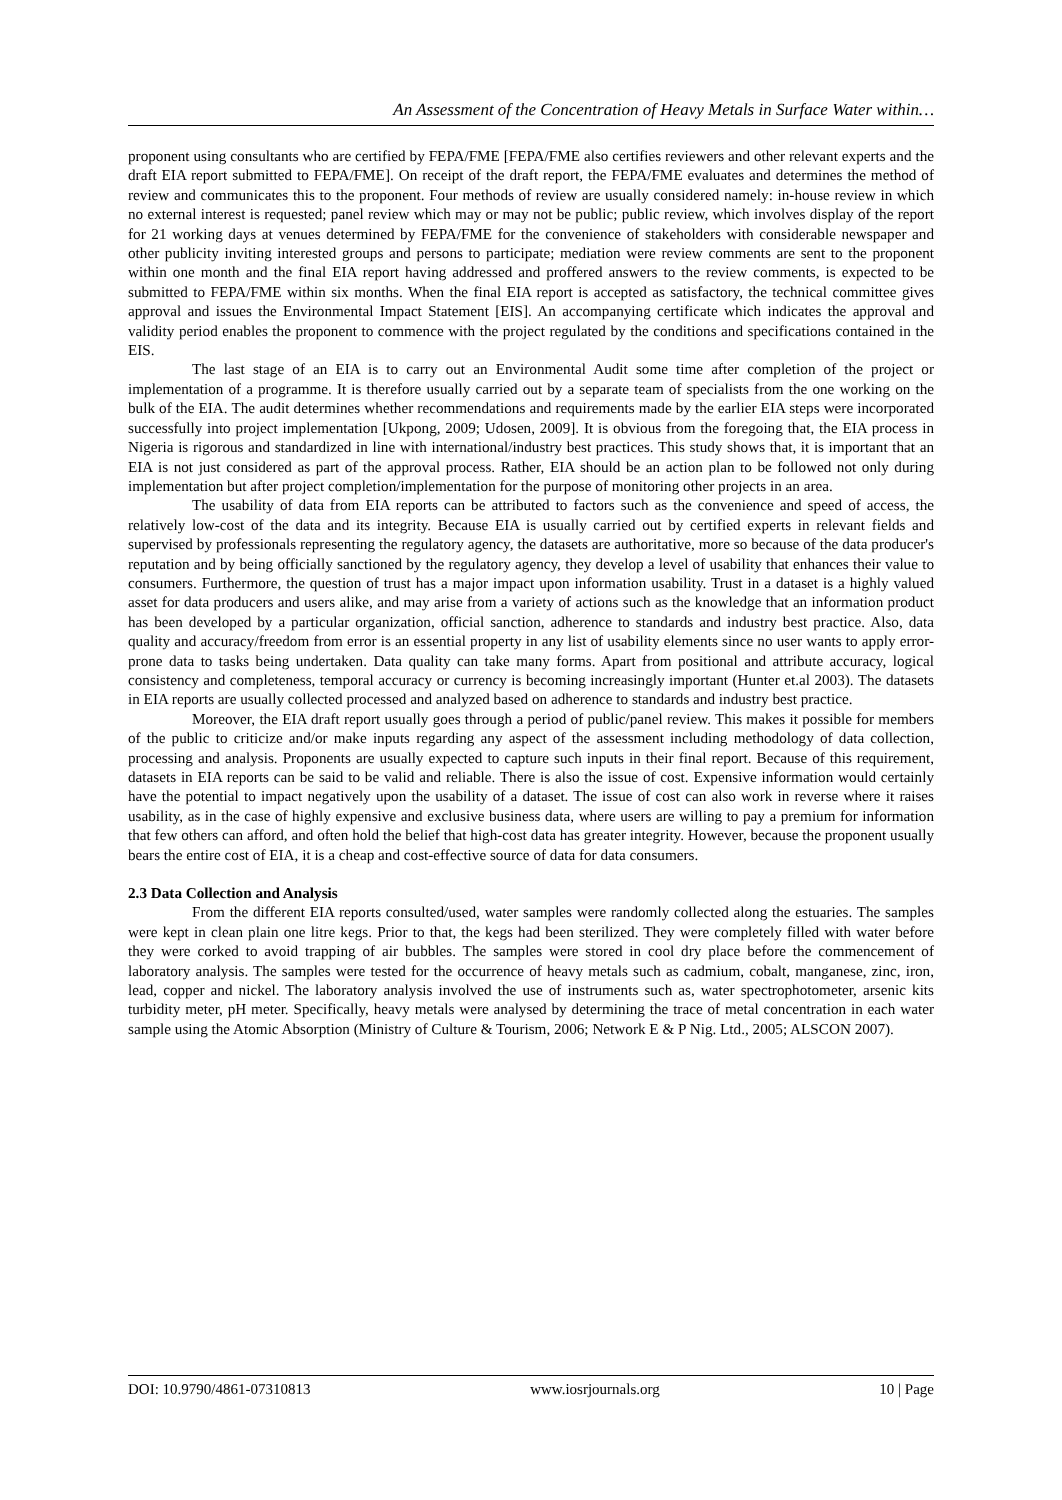An Assessment of the Concentration of Heavy Metals in Surface Water within…
proponent using consultants who are certified by FEPA/FME [FEPA/FME also certifies reviewers and other relevant experts and the draft EIA report submitted to FEPA/FME]. On receipt of the draft report, the FEPA/FME evaluates and determines the method of review and communicates this to the proponent. Four methods of review are usually considered namely: in-house review in which no external interest is requested; panel review which may or may not be public; public review, which involves display of the report for 21 working days at venues determined by FEPA/FME for the convenience of stakeholders with considerable newspaper and other publicity inviting interested groups and persons to participate; mediation were review comments are sent to the proponent within one month and the final EIA report having addressed and proffered answers to the review comments, is expected to be submitted to FEPA/FME within six months. When the final EIA report is accepted as satisfactory, the technical committee gives approval and issues the Environmental Impact Statement [EIS]. An accompanying certificate which indicates the approval and validity period enables the proponent to commence with the project regulated by the conditions and specifications contained in the EIS.
The last stage of an EIA is to carry out an Environmental Audit some time after completion of the project or implementation of a programme. It is therefore usually carried out by a separate team of specialists from the one working on the bulk of the EIA. The audit determines whether recommendations and requirements made by the earlier EIA steps were incorporated successfully into project implementation [Ukpong, 2009; Udosen, 2009]. It is obvious from the foregoing that, the EIA process in Nigeria is rigorous and standardized in line with international/industry best practices. This study shows that, it is important that an EIA is not just considered as part of the approval process. Rather, EIA should be an action plan to be followed not only during implementation but after project completion/implementation for the purpose of monitoring other projects in an area.
The usability of data from EIA reports can be attributed to factors such as the convenience and speed of access, the relatively low-cost of the data and its integrity. Because EIA is usually carried out by certified experts in relevant fields and supervised by professionals representing the regulatory agency, the datasets are authoritative, more so because of the data producer's reputation and by being officially sanctioned by the regulatory agency, they develop a level of usability that enhances their value to consumers. Furthermore, the question of trust has a major impact upon information usability. Trust in a dataset is a highly valued asset for data producers and users alike, and may arise from a variety of actions such as the knowledge that an information product has been developed by a particular organization, official sanction, adherence to standards and industry best practice. Also, data quality and accuracy/freedom from error is an essential property in any list of usability elements since no user wants to apply error-prone data to tasks being undertaken. Data quality can take many forms. Apart from positional and attribute accuracy, logical consistency and completeness, temporal accuracy or currency is becoming increasingly important (Hunter et.al 2003). The datasets in EIA reports are usually collected processed and analyzed based on adherence to standards and industry best practice.
Moreover, the EIA draft report usually goes through a period of public/panel review. This makes it possible for members of the public to criticize and/or make inputs regarding any aspect of the assessment including methodology of data collection, processing and analysis. Proponents are usually expected to capture such inputs in their final report. Because of this requirement, datasets in EIA reports can be said to be valid and reliable. There is also the issue of cost. Expensive information would certainly have the potential to impact negatively upon the usability of a dataset. The issue of cost can also work in reverse where it raises usability, as in the case of highly expensive and exclusive business data, where users are willing to pay a premium for information that few others can afford, and often hold the belief that high-cost data has greater integrity. However, because the proponent usually bears the entire cost of EIA, it is a cheap and cost-effective source of data for data consumers.
2.3 Data Collection and Analysis
From the different EIA reports consulted/used, water samples were randomly collected along the estuaries. The samples were kept in clean plain one litre kegs. Prior to that, the kegs had been sterilized. They were completely filled with water before they were corked to avoid trapping of air bubbles. The samples were stored in cool dry place before the commencement of laboratory analysis. The samples were tested for the occurrence of heavy metals such as cadmium, cobalt, manganese, zinc, iron, lead, copper and nickel. The laboratory analysis involved the use of instruments such as, water spectrophotometer, arsenic kits turbidity meter, pH meter. Specifically, heavy metals were analysed by determining the trace of metal concentration in each water sample using the Atomic Absorption (Ministry of Culture & Tourism, 2006; Network E & P Nig. Ltd., 2005; ALSCON 2007).
DOI: 10.9790/4861-07310813 www.iosrjournals.org 10 | Page